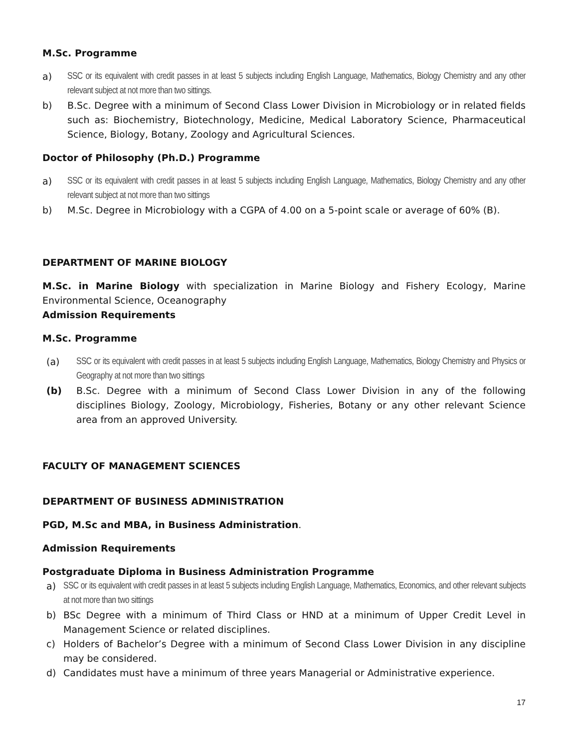M.Sc. Programme
a) SSC or its equivalent with credit passes in at least 5 subjects including English Language, Mathematics, Biology Chemistry and any other relevant subject at not more than two sittings.
b) B.Sc. Degree with a minimum of Second Class Lower Division in Microbiology or in related fields such as: Biochemistry, Biotechnology, Medicine, Medical Laboratory Science, Pharmaceutical Science, Biology, Botany, Zoology and Agricultural Sciences.
Doctor of Philosophy (Ph.D.) Programme
a) SSC or its equivalent with credit passes in at least 5 subjects including English Language, Mathematics, Biology Chemistry and any other relevant subject at not more than two sittings
b) M.Sc. Degree in Microbiology with a CGPA of 4.00 on a 5-point scale or average of 60% (B).
DEPARTMENT OF MARINE BIOLOGY
M.Sc. in Marine Biology with specialization in Marine Biology and Fishery Ecology, Marine Environmental Science, Oceanography
Admission Requirements
M.Sc. Programme
(a) SSC or its equivalent with credit passes in at least 5 subjects including English Language, Mathematics, Biology Chemistry and Physics or Geography at not more than two sittings
(b) B.Sc. Degree with a minimum of Second Class Lower Division in any of the following disciplines Biology, Zoology, Microbiology, Fisheries, Botany or any other relevant Science area from an approved University.
FACULTY OF MANAGEMENT SCIENCES
DEPARTMENT OF BUSINESS ADMINISTRATION
PGD, M.Sc and MBA, in Business Administration.
Admission Requirements
Postgraduate Diploma in Business Administration Programme
a) SSC or its equivalent with credit passes in at least 5 subjects including English Language, Mathematics, Economics, and other relevant subjects at not more than two sittings
b) BSc Degree with a minimum of Third Class or HND at a minimum of Upper Credit Level in Management Science or related disciplines.
c) Holders of Bachelor’s Degree with a minimum of Second Class Lower Division in any discipline may be considered.
d) Candidates must have a minimum of three years Managerial or Administrative experience.
17